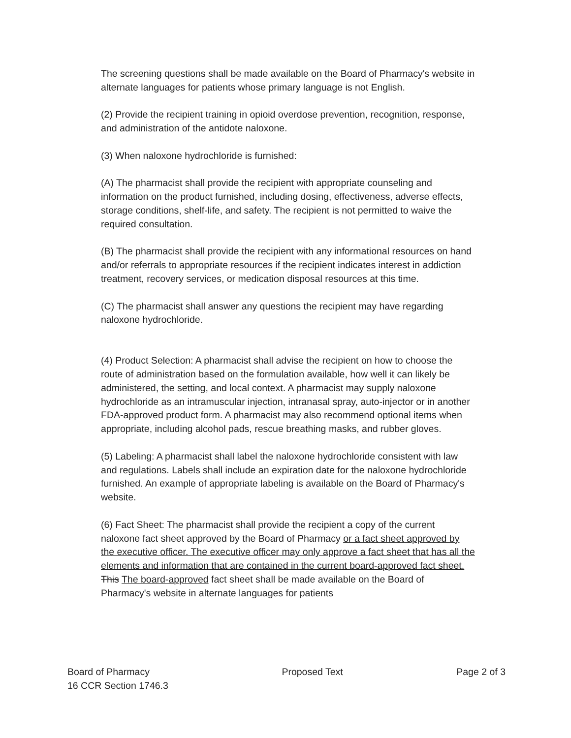The screening questions shall be made available on the Board of Pharmacy's website in alternate languages for patients whose primary language is not English.
(2) Provide the recipient training in opioid overdose prevention, recognition, response, and administration of the antidote naloxone.
(3) When naloxone hydrochloride is furnished:
(A) The pharmacist shall provide the recipient with appropriate counseling and information on the product furnished, including dosing, effectiveness, adverse effects, storage conditions, shelf-life, and safety. The recipient is not permitted to waive the required consultation.
(B) The pharmacist shall provide the recipient with any informational resources on hand and/or referrals to appropriate resources if the recipient indicates interest in addiction treatment, recovery services, or medication disposal resources at this time.
(C) The pharmacist shall answer any questions the recipient may have regarding naloxone hydrochloride.
(4) Product Selection: A pharmacist shall advise the recipient on how to choose the route of administration based on the formulation available, how well it can likely be administered, the setting, and local context. A pharmacist may supply naloxone hydrochloride as an intramuscular injection, intranasal spray, auto-injector or in another FDA-approved product form. A pharmacist may also recommend optional items when appropriate, including alcohol pads, rescue breathing masks, and rubber gloves.
(5) Labeling: A pharmacist shall label the naloxone hydrochloride consistent with law and regulations. Labels shall include an expiration date for the naloxone hydrochloride furnished. An example of appropriate labeling is available on the Board of Pharmacy's website.
(6) Fact Sheet: The pharmacist shall provide the recipient a copy of the current naloxone fact sheet approved by the Board of Pharmacy or a fact sheet approved by the executive officer. The executive officer may only approve a fact sheet that has all the elements and information that are contained in the current board-approved fact sheet. This The board-approved fact sheet shall be made available on the Board of Pharmacy's website in alternate languages for patients
Board of Pharmacy
16 CCR Section 1746.3
Proposed Text Page 2 of 3